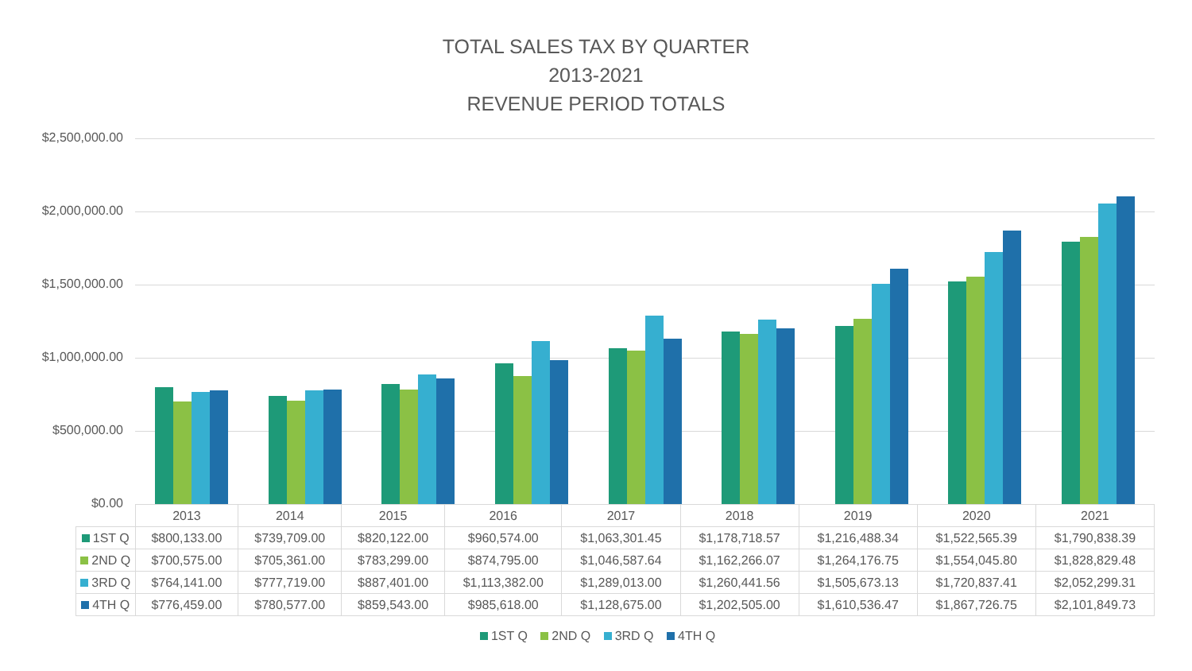TOTAL SALES TAX BY QUARTER
2013-2021
REVENUE PERIOD TOTALS
$2,500,000.00
$2,000,000.00
$1,500,000.00
$1,000,000.00
$500,000.00
$0.00
| | 2013 | 2014 | 2015 | 2016 | 2017 | 2018 | 2019 | 2020 | 2021 |
| --- | --- | --- | --- | --- | --- | --- | --- | --- | --- |
| 1ST Q | $800,133.00 | $739,709.00 | $820,122.00 | $960,574.00 | $1,063,301.45 | $1,178,718.57 | $1,216,488.34 | $1,522,565.39 | $1,790,838.39 |
| 2ND Q | $700,575.00 | $705,361.00 | $783,299.00 | $874,795.00 | $1,046,587.64 | $1,162,266.07 | $1,264,176.75 | $1,554,045.80 | $1,828,829.48 |
| 3RD Q | $764,141.00 | $777,719.00 | $887,401.00 | $1,113,382.00 | $1,289,013.00 | $1,260,441.56 | $1,505,673.13 | $1,720,837.41 | $2,052,299.31 |
| 4TH Q | $776,459.00 | $780,577.00 | $859,543.00 | $985,618.00 | $1,128,675.00 | $1,202,505.00 | $1,610,536.47 | $1,867,726.75 | $2,101,849.73 |
1ST Q 2ND Q 3RD Q 4TH Q